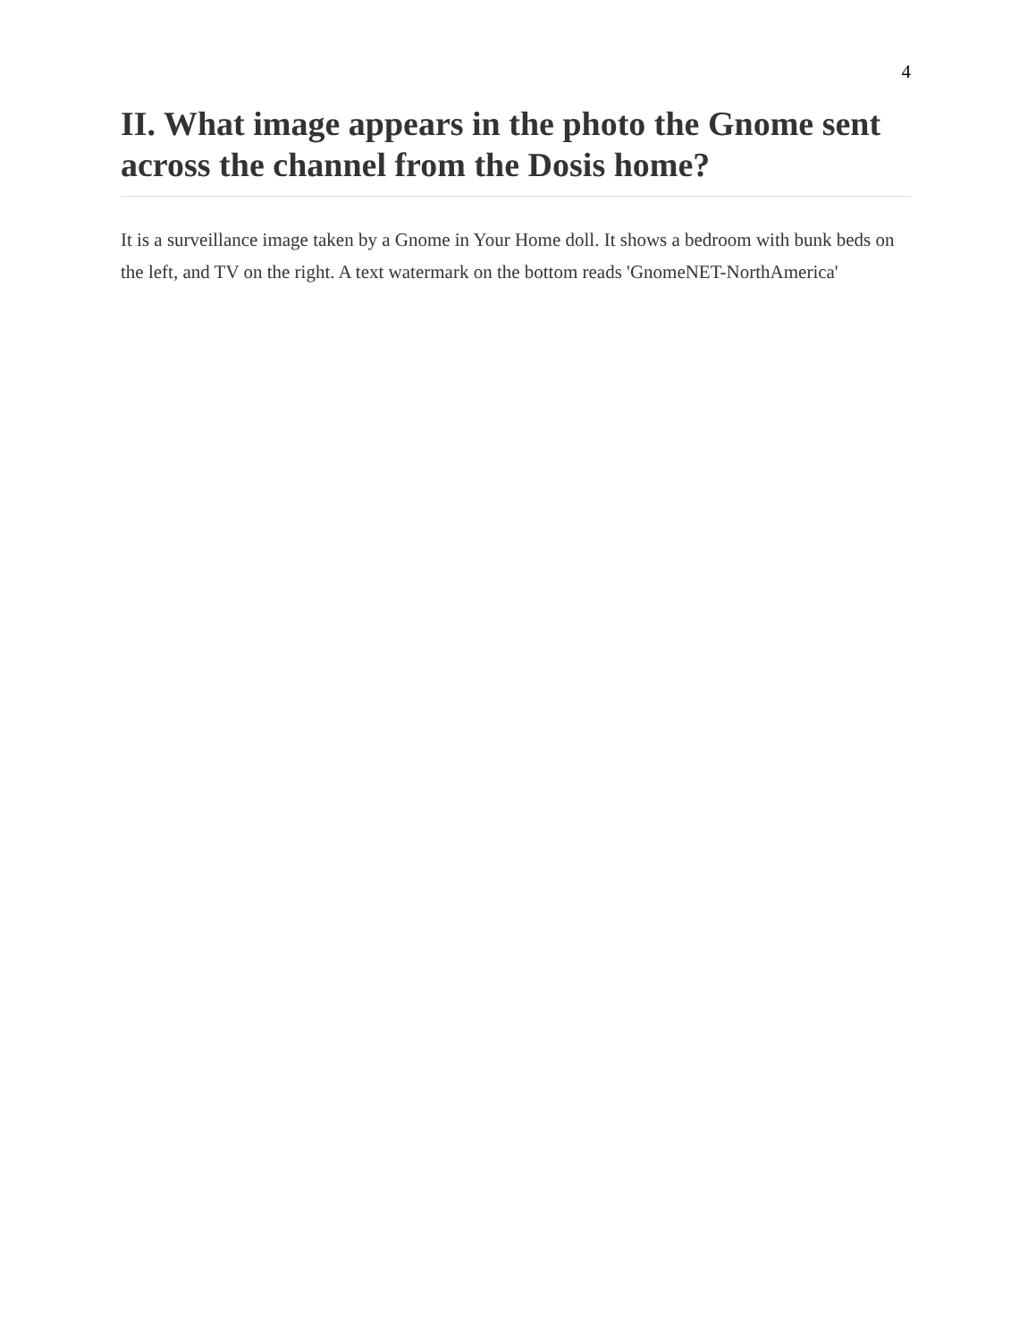4
II. What image appears in the photo the Gnome sent across the channel from the Dosis home?
It is a surveillance image taken by a Gnome in Your Home doll. It shows a bedroom with bunk beds on the left, and TV on the right. A text watermark on the bottom reads 'GnomeNET-NorthAmerica'